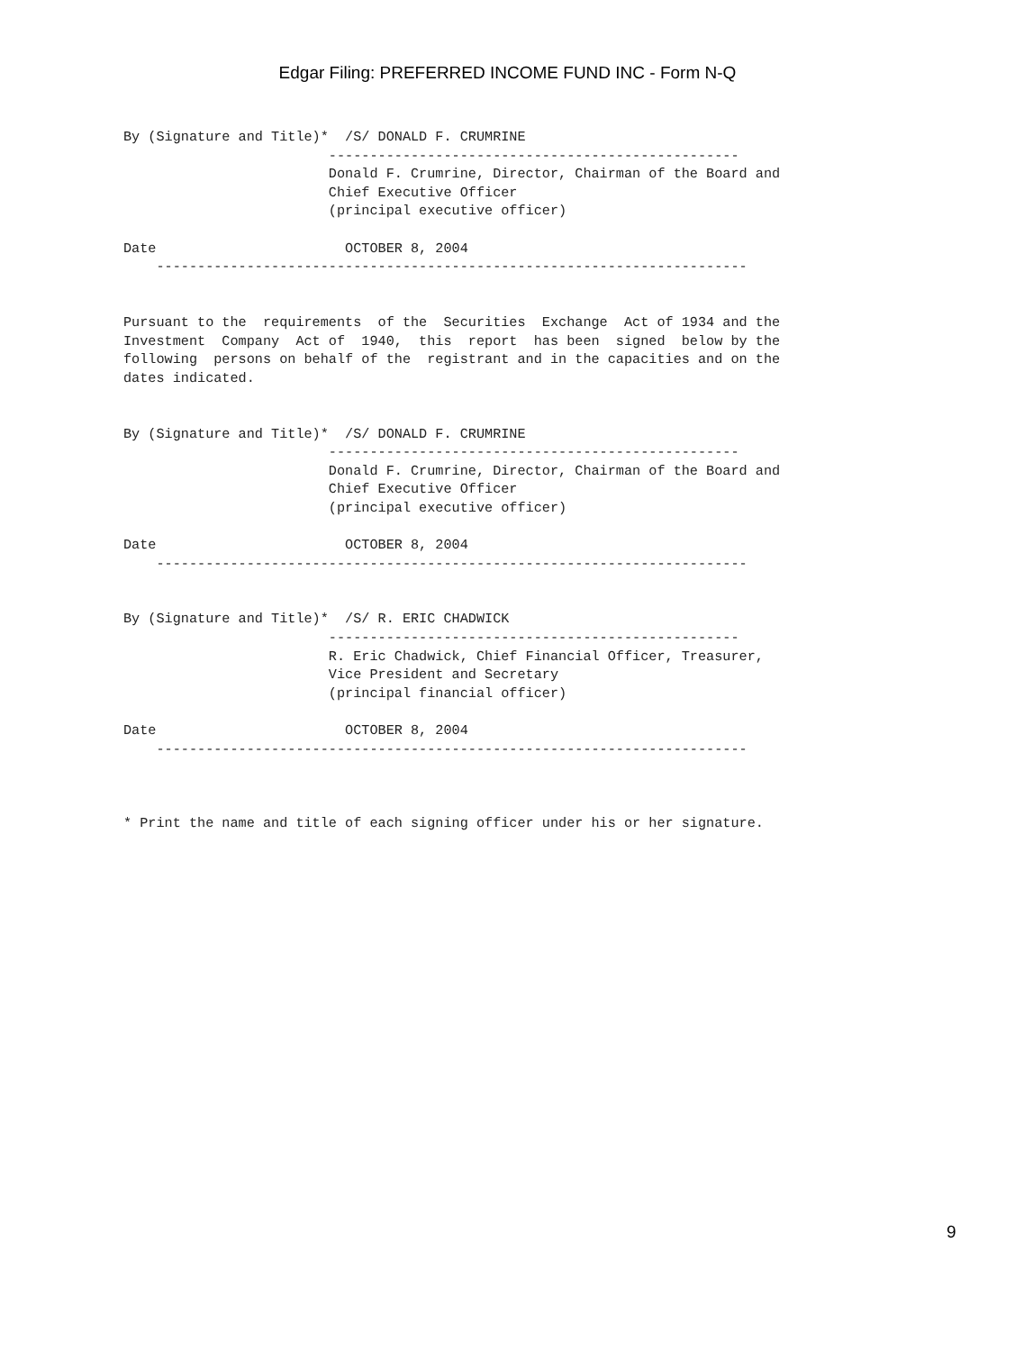Edgar Filing: PREFERRED INCOME FUND INC - Form N-Q
By (Signature and Title)*  /S/ DONALD F. CRUMRINE
                         --------------------------------------------------
                         Donald F. Crumrine, Director, Chairman of the Board and
                         Chief Executive Officer
                         (principal executive officer)

Date                       OCTOBER 8, 2004
    ------------------------------------------------------------------------


Pursuant to the  requirements  of the  Securities  Exchange  Act of 1934 and the
Investment  Company  Act of  1940,  this  report  has been  signed  below by the
following  persons on behalf of the  registrant and in the capacities and on the
dates indicated.


By (Signature and Title)*  /S/ DONALD F. CRUMRINE
                         --------------------------------------------------
                         Donald F. Crumrine, Director, Chairman of the Board and
                         Chief Executive Officer
                         (principal executive officer)

Date                       OCTOBER 8, 2004
    ------------------------------------------------------------------------


By (Signature and Title)*  /S/ R. ERIC CHADWICK
                         --------------------------------------------------
                         R. Eric Chadwick, Chief Financial Officer, Treasurer,
                         Vice President and Secretary
                         (principal financial officer)

Date                       OCTOBER 8, 2004
    ------------------------------------------------------------------------



* Print the name and title of each signing officer under his or her signature.
9